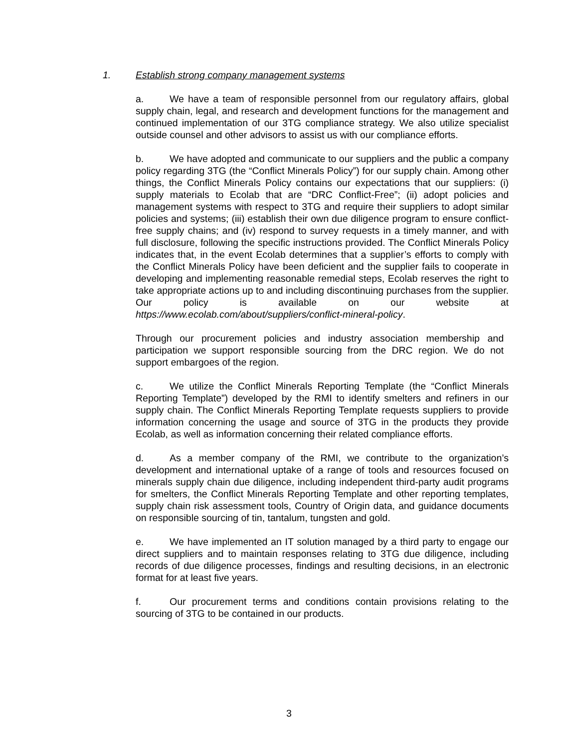1. Establish strong company management systems
a. We have a team of responsible personnel from our regulatory affairs, global supply chain, legal, and research and development functions for the management and continued implementation of our 3TG compliance strategy. We also utilize specialist outside counsel and other advisors to assist us with our compliance efforts.
b. We have adopted and communicate to our suppliers and the public a company policy regarding 3TG (the “Conflict Minerals Policy”) for our supply chain. Among other things, the Conflict Minerals Policy contains our expectations that our suppliers: (i) supply materials to Ecolab that are “DRC Conflict-Free”; (ii) adopt policies and management systems with respect to 3TG and require their suppliers to adopt similar policies and systems; (iii) establish their own due diligence program to ensure conflict-free supply chains; and (iv) respond to survey requests in a timely manner, and with full disclosure, following the specific instructions provided. The Conflict Minerals Policy indicates that, in the event Ecolab determines that a supplier’s efforts to comply with the Conflict Minerals Policy have been deficient and the supplier fails to cooperate in developing and implementing reasonable remedial steps, Ecolab reserves the right to take appropriate actions up to and including discontinuing purchases from the supplier. Our policy is available on our website at https://www.ecolab.com/about/suppliers/conflict-mineral-policy.
Through our procurement policies and industry association membership and participation we support responsible sourcing from the DRC region. We do not support embargoes of the region.
c. We utilize the Conflict Minerals Reporting Template (the “Conflict Minerals Reporting Template”) developed by the RMI to identify smelters and refiners in our supply chain. The Conflict Minerals Reporting Template requests suppliers to provide information concerning the usage and source of 3TG in the products they provide Ecolab, as well as information concerning their related compliance efforts.
d. As a member company of the RMI, we contribute to the organization’s development and international uptake of a range of tools and resources focused on minerals supply chain due diligence, including independent third-party audit programs for smelters, the Conflict Minerals Reporting Template and other reporting templates, supply chain risk assessment tools, Country of Origin data, and guidance documents on responsible sourcing of tin, tantalum, tungsten and gold.
e. We have implemented an IT solution managed by a third party to engage our direct suppliers and to maintain responses relating to 3TG due diligence, including records of due diligence processes, findings and resulting decisions, in an electronic format for at least five years.
f. Our procurement terms and conditions contain provisions relating to the sourcing of 3TG to be contained in our products.
3